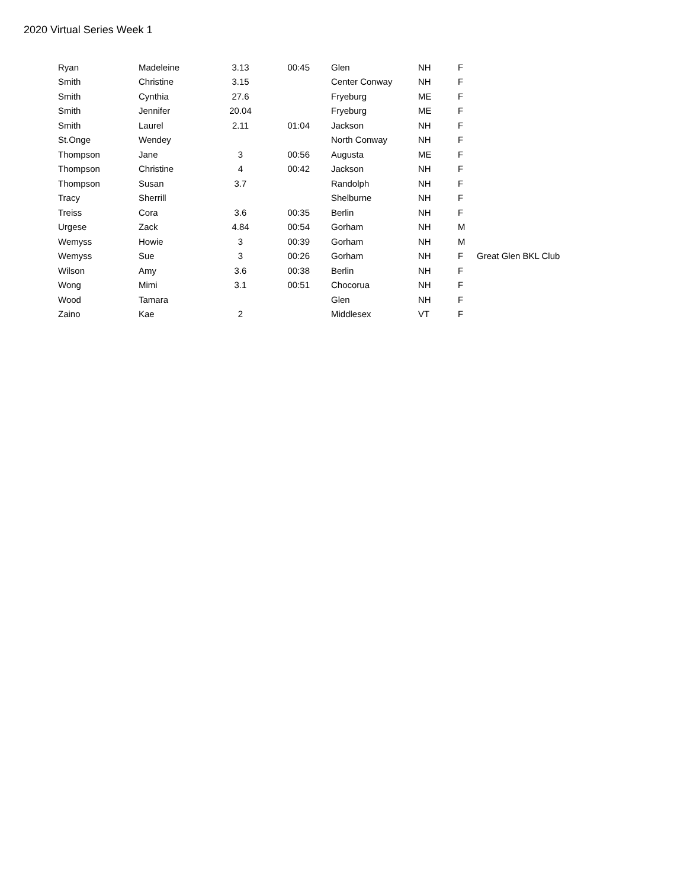2020 Virtual Series Week 1
| Ryan | Madeleine | 3.13 | 00:45 | Glen | NH | F | |
| Smith | Christine | 3.15 | | Center Conway | NH | F | |
| Smith | Cynthia | 27.6 | | Fryeburg | ME | F | |
| Smith | Jennifer | 20.04 | | Fryeburg | ME | F | |
| Smith | Laurel | 2.11 | 01:04 | Jackson | NH | F | |
| St.Onge | Wendey | | | North Conway | NH | F | |
| Thompson | Jane | 3 | 00:56 | Augusta | ME | F | |
| Thompson | Christine | 4 | 00:42 | Jackson | NH | F | |
| Thompson | Susan | 3.7 | | Randolph | NH | F | |
| Tracy | Sherrill | | | Shelburne | NH | F | |
| Treiss | Cora | 3.6 | 00:35 | Berlin | NH | F | |
| Urgese | Zack | 4.84 | 00:54 | Gorham | NH | M | |
| Wemyss | Howie | 3 | 00:39 | Gorham | NH | M | |
| Wemyss | Sue | 3 | 00:26 | Gorham | NH | F | Great Glen BKL Club |
| Wilson | Amy | 3.6 | 00:38 | Berlin | NH | F | |
| Wong | Mimi | 3.1 | 00:51 | Chocorua | NH | F | |
| Wood | Tamara | | | Glen | NH | F | |
| Zaino | Kae | 2 | | Middlesex | VT | F | |